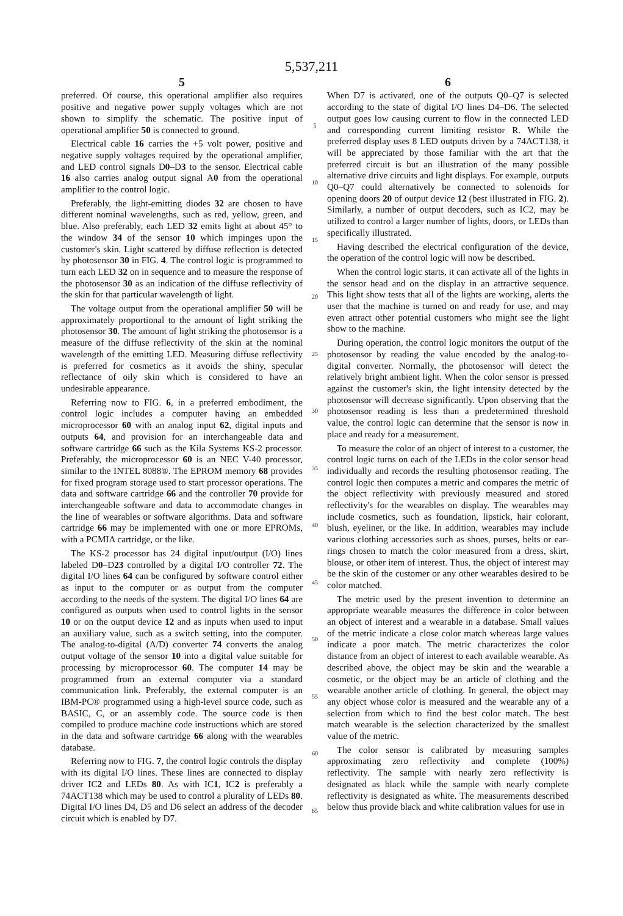5,537,211
5
preferred. Of course, this operational amplifier also requires positive and negative power supply voltages which are not shown to simplify the schematic. The positive input of operational amplifier 50 is connected to ground.
Electrical cable 16 carries the +5 volt power, positive and negative supply voltages required by the operational amplifier, and LED control signals D0–D3 to the sensor. Electrical cable 16 also carries analog output signal A0 from the operational amplifier to the control logic.
Preferably, the light-emitting diodes 32 are chosen to have different nominal wavelengths, such as red, yellow, green, and blue. Also preferably, each LED 32 emits light at about 45° to the window 34 of the sensor 10 which impinges upon the customer's skin. Light scattered by diffuse reflection is detected by photosensor 30 in FIG. 4. The control logic is programmed to turn each LED 32 on in sequence and to measure the response of the photosensor 30 as an indication of the diffuse reflectivity of the skin for that particular wavelength of light.
The voltage output from the operational amplifier 50 will be approximately proportional to the amount of light striking the photosensor 30. The amount of light striking the photosensor is a measure of the diffuse reflectivity of the skin at the nominal wavelength of the emitting LED. Measuring diffuse reflectivity is preferred for cosmetics as it avoids the shiny, specular reflectance of oily skin which is considered to have an undesirable appearance.
Referring now to FIG. 6, in a preferred embodiment, the control logic includes a computer having an embedded microprocessor 60 with an analog input 62, digital inputs and outputs 64, and provision for an interchangeable data and software cartridge 66 such as the Kila Systems KS-2 processor. Preferably, the microprocessor 60 is an NEC V-40 processor, similar to the INTEL 8088®. The EPROM memory 68 provides for fixed program storage used to start processor operations. The data and software cartridge 66 and the controller 70 provide for interchangeable software and data to accommodate changes in the line of wearables or software algorithms. Data and software cartridge 66 may be implemented with one or more EPROMs, with a PCMIA cartridge, or the like.
The KS-2 processor has 24 digital input/output (I/O) lines labeled D0–D23 controlled by a digital I/O controller 72. The digital I/O lines 64 can be configured by software control either as input to the computer or as output from the computer according to the needs of the system. The digital I/O lines 64 are configured as outputs when used to control lights in the sensor 10 or on the output device 12 and as inputs when used to input an auxiliary value, such as a switch setting, into the computer. The analog-to-digital (A/D) converter 74 converts the analog output voltage of the sensor 10 into a digital value suitable for processing by microprocessor 60. The computer 14 may be programmed from an external computer via a standard communication link. Preferably, the external computer is an IBM-PC® programmed using a high-level source code, such as BASIC, C, or an assembly code. The source code is then compiled to produce machine code instructions which are stored in the data and software cartridge 66 along with the wearables database.
Referring now to FIG. 7, the control logic controls the display with its digital I/O lines. These lines are connected to display driver IC2 and LEDs 80. As with IC1, IC2 is preferably a 74ACT138 which may be used to control a plurality of LEDs 80. Digital I/O lines D4, D5 and D6 select an address of the decoder circuit which is enabled by D7.
5
10
15
20
25
30
35
40
45
50
55
60
65
6
When D7 is activated, one of the outputs Q0–Q7 is selected according to the state of digital I/O lines D4–D6. The selected output goes low causing current to flow in the connected LED and corresponding current limiting resistor R. While the preferred display uses 8 LED outputs driven by a 74ACT138, it will be appreciated by those familiar with the art that the preferred circuit is but an illustration of the many possible alternative drive circuits and light displays. For example, outputs Q0–Q7 could alternatively be connected to solenoids for opening doors 20 of output device 12 (best illustrated in FIG. 2). Similarly, a number of output decoders, such as IC2, may be utilized to control a larger number of lights, doors, or LEDs than specifically illustrated.
Having described the electrical configuration of the device, the operation of the control logic will now be described.
When the control logic starts, it can activate all of the lights in the sensor head and on the display in an attractive sequence. This light show tests that all of the lights are working, alerts the user that the machine is turned on and ready for use, and may even attract other potential customers who might see the light show to the machine.
During operation, the control logic monitors the output of the photosensor by reading the value encoded by the analog-to-digital converter. Normally, the photosensor will detect the relatively bright ambient light. When the color sensor is pressed against the customer's skin, the light intensity detected by the photosensor will decrease significantly. Upon observing that the photosensor reading is less than a predetermined threshold value, the control logic can determine that the sensor is now in place and ready for a measurement.
To measure the color of an object of interest to a customer, the control logic turns on each of the LEDs in the color sensor head individually and records the resulting photosensor reading. The control logic then computes a metric and compares the metric of the object reflectivity with previously measured and stored reflectivity's for the wearables on display. The wearables may include cosmetics, such as foundation, lipstick, hair colorant, blush, eyeliner, or the like. In addition, wearables may include various clothing accessories such as shoes, purses, belts or ear-rings chosen to match the color measured from a dress, skirt, blouse, or other item of interest. Thus, the object of interest may be the skin of the customer or any other wearables desired to be color matched.
The metric used by the present invention to determine an appropriate wearable measures the difference in color between an object of interest and a wearable in a database. Small values of the metric indicate a close color match whereas large values indicate a poor match. The metric characterizes the color distance from an object of interest to each available wearable. As described above, the object may be skin and the wearable a cosmetic, or the object may be an article of clothing and the wearable another article of clothing. In general, the object may any object whose color is measured and the wearable any of a selection from which to find the best color match. The best match wearable is the selection characterized by the smallest value of the metric.
The color sensor is calibrated by measuring samples approximating zero reflectivity and complete (100%) reflectivity. The sample with nearly zero reflectivity is designated as black while the sample with nearly complete reflectivity is designated as white. The measurements described below thus provide black and white calibration values for use in